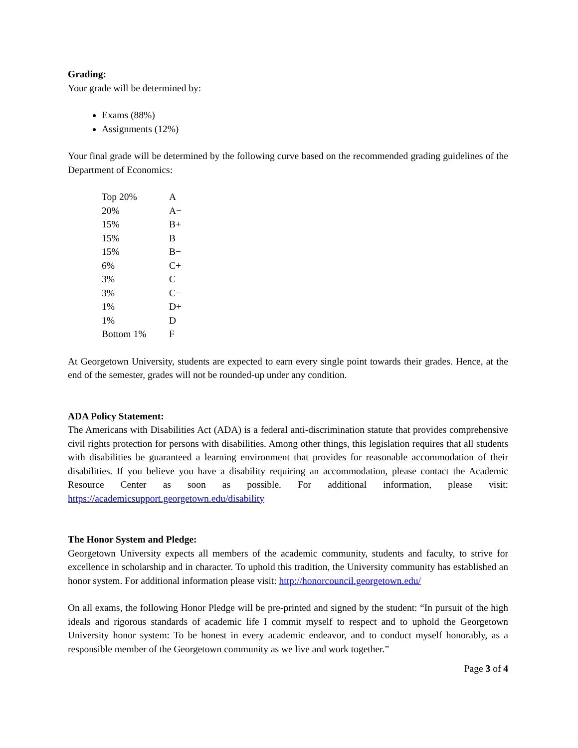Grading:
Your grade will be determined by:
Exams (88%)
Assignments (12%)
Your final grade will be determined by the following curve based on the recommended grading guidelines of the Department of Economics:
| Top 20% | A |
| 20% | A− |
| 15% | B+ |
| 15% | B |
| 15% | B− |
| 6% | C+ |
| 3% | C |
| 3% | C− |
| 1% | D+ |
| 1% | D |
| Bottom 1% | F |
At Georgetown University, students are expected to earn every single point towards their grades. Hence, at the end of the semester, grades will not be rounded-up under any condition.
ADA Policy Statement:
The Americans with Disabilities Act (ADA) is a federal anti-discrimination statute that provides comprehensive civil rights protection for persons with disabilities. Among other things, this legislation requires that all students with disabilities be guaranteed a learning environment that provides for reasonable accommodation of their disabilities. If you believe you have a disability requiring an accommodation, please contact the Academic Resource Center as soon as possible. For additional information, please visit: https://academicsupport.georgetown.edu/disability
The Honor System and Pledge:
Georgetown University expects all members of the academic community, students and faculty, to strive for excellence in scholarship and in character. To uphold this tradition, the University community has established an honor system. For additional information please visit: http://honorcouncil.georgetown.edu/
On all exams, the following Honor Pledge will be pre-printed and signed by the student: “In pursuit of the high ideals and rigorous standards of academic life I commit myself to respect and to uphold the Georgetown University honor system: To be honest in every academic endeavor, and to conduct myself honorably, as a responsible member of the Georgetown community as we live and work together.”
Page 3 of 4